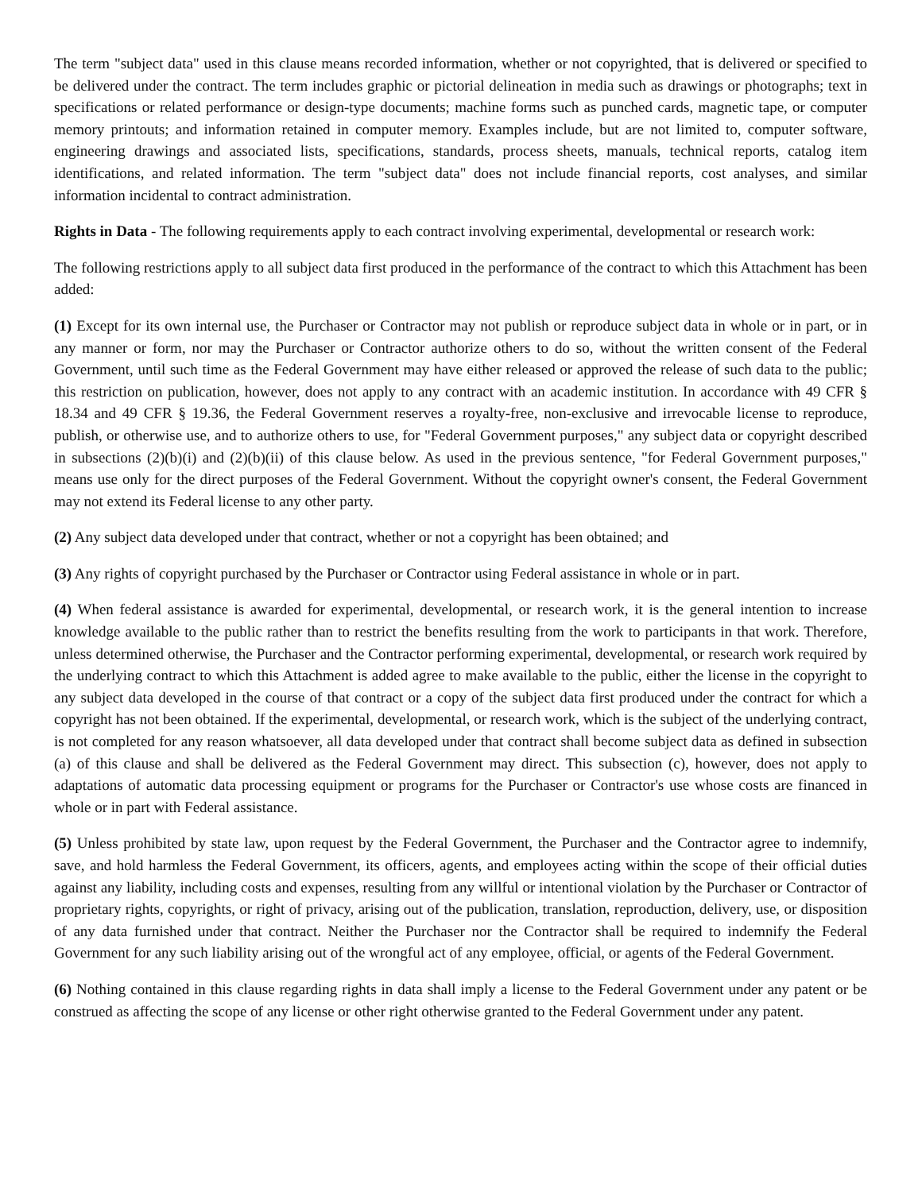The term "subject data" used in this clause means recorded information, whether or not copyrighted, that is delivered or specified to be delivered under the contract. The term includes graphic or pictorial delineation in media such as drawings or photographs; text in specifications or related performance or design-type documents; machine forms such as punched cards, magnetic tape, or computer memory printouts; and information retained in computer memory. Examples include, but are not limited to, computer software, engineering drawings and associated lists, specifications, standards, process sheets, manuals, technical reports, catalog item identifications, and related information. The term "subject data" does not include financial reports, cost analyses, and similar information incidental to contract administration.
Rights in Data - The following requirements apply to each contract involving experimental, developmental or research work:
The following restrictions apply to all subject data first produced in the performance of the contract to which this Attachment has been added:
(1) Except for its own internal use, the Purchaser or Contractor may not publish or reproduce subject data in whole or in part, or in any manner or form, nor may the Purchaser or Contractor authorize others to do so, without the written consent of the Federal Government, until such time as the Federal Government may have either released or approved the release of such data to the public; this restriction on publication, however, does not apply to any contract with an academic institution. In accordance with 49 CFR § 18.34 and 49 CFR § 19.36, the Federal Government reserves a royalty-free, non-exclusive and irrevocable license to reproduce, publish, or otherwise use, and to authorize others to use, for "Federal Government purposes," any subject data or copyright described in subsections (2)(b)(i) and (2)(b)(ii) of this clause below. As used in the previous sentence, "for Federal Government purposes," means use only for the direct purposes of the Federal Government. Without the copyright owner's consent, the Federal Government may not extend its Federal license to any other party.
(2) Any subject data developed under that contract, whether or not a copyright has been obtained; and
(3) Any rights of copyright purchased by the Purchaser or Contractor using Federal assistance in whole or in part.
(4) When federal assistance is awarded for experimental, developmental, or research work, it is the general intention to increase knowledge available to the public rather than to restrict the benefits resulting from the work to participants in that work. Therefore, unless determined otherwise, the Purchaser and the Contractor performing experimental, developmental, or research work required by the underlying contract to which this Attachment is added agree to make available to the public, either the license in the copyright to any subject data developed in the course of that contract or a copy of the subject data first produced under the contract for which a copyright has not been obtained. If the experimental, developmental, or research work, which is the subject of the underlying contract, is not completed for any reason whatsoever, all data developed under that contract shall become subject data as defined in subsection (a) of this clause and shall be delivered as the Federal Government may direct. This subsection (c), however, does not apply to adaptations of automatic data processing equipment or programs for the Purchaser or Contractor's use whose costs are financed in whole or in part with Federal assistance.
(5) Unless prohibited by state law, upon request by the Federal Government, the Purchaser and the Contractor agree to indemnify, save, and hold harmless the Federal Government, its officers, agents, and employees acting within the scope of their official duties against any liability, including costs and expenses, resulting from any willful or intentional violation by the Purchaser or Contractor of proprietary rights, copyrights, or right of privacy, arising out of the publication, translation, reproduction, delivery, use, or disposition of any data furnished under that contract. Neither the Purchaser nor the Contractor shall be required to indemnify the Federal Government for any such liability arising out of the wrongful act of any employee, official, or agents of the Federal Government.
(6) Nothing contained in this clause regarding rights in data shall imply a license to the Federal Government under any patent or be construed as affecting the scope of any license or other right otherwise granted to the Federal Government under any patent.